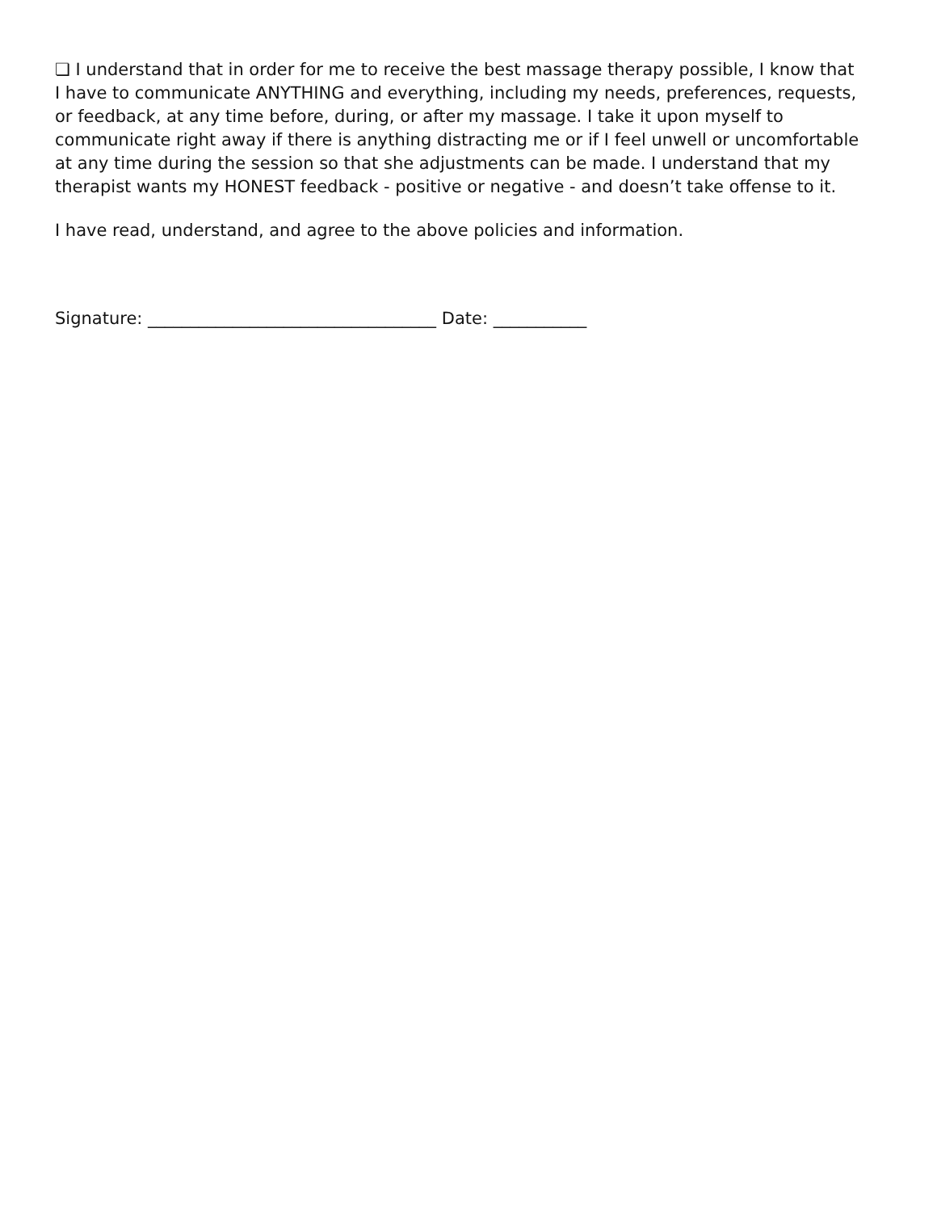❏ I understand that in order for me to receive the best massage therapy possible, I know that I have to communicate ANYTHING and everything, including my needs, preferences, requests, or feedback, at any time before, during, or after my massage. I take it upon myself to communicate right away if there is anything distracting me or if I feel unwell or uncomfortable at any time during the session so that she adjustments can be made. I understand that my therapist wants my HONEST feedback - positive or negative - and doesn’t take offense to it.
I have read, understand, and agree to the above policies and information.
Signature: __________________________________ Date: ___________